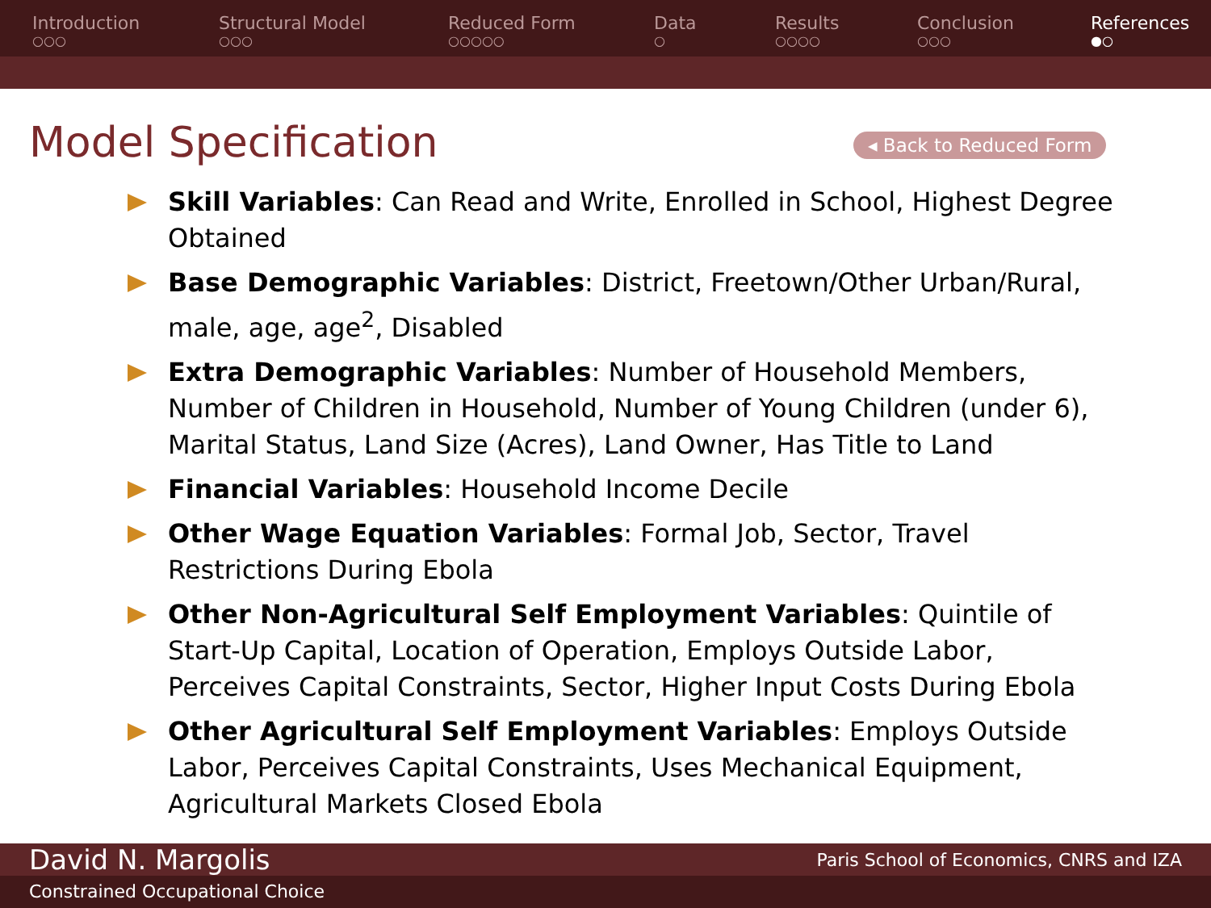Introduction
○○○
Structural Model
○○○
Reduced Form
○○○○○
Data
○
Results
○○○○
Conclusion
○○○
References
●○
Model Specification
◂ Back to Reduced Form
Skill Variables: Can Read and Write, Enrolled in School, Highest Degree Obtained
Base Demographic Variables: District, Freetown/Other Urban/Rural, male, age, age<sup>2</sup>, Disabled
Extra Demographic Variables: Number of Household Members, Number of Children in Household, Number of Young Children (under 6), Marital Status, Land Size (Acres), Land Owner, Has Title to Land
Financial Variables: Household Income Decile
Other Wage Equation Variables: Formal Job, Sector, Travel Restrictions During Ebola
Other Non-Agricultural Self Employment Variables: Quintile of Start-Up Capital, Location of Operation, Employs Outside Labor, Perceives Capital Constraints, Sector, Higher Input Costs During Ebola
Other Agricultural Self Employment Variables: Employs Outside Labor, Perceives Capital Constraints, Uses Mechanical Equipment, Agricultural Markets Closed Ebola
David N. Margolis Paris School of Economics, CNRS and IZA
Constrained Occupational Choice